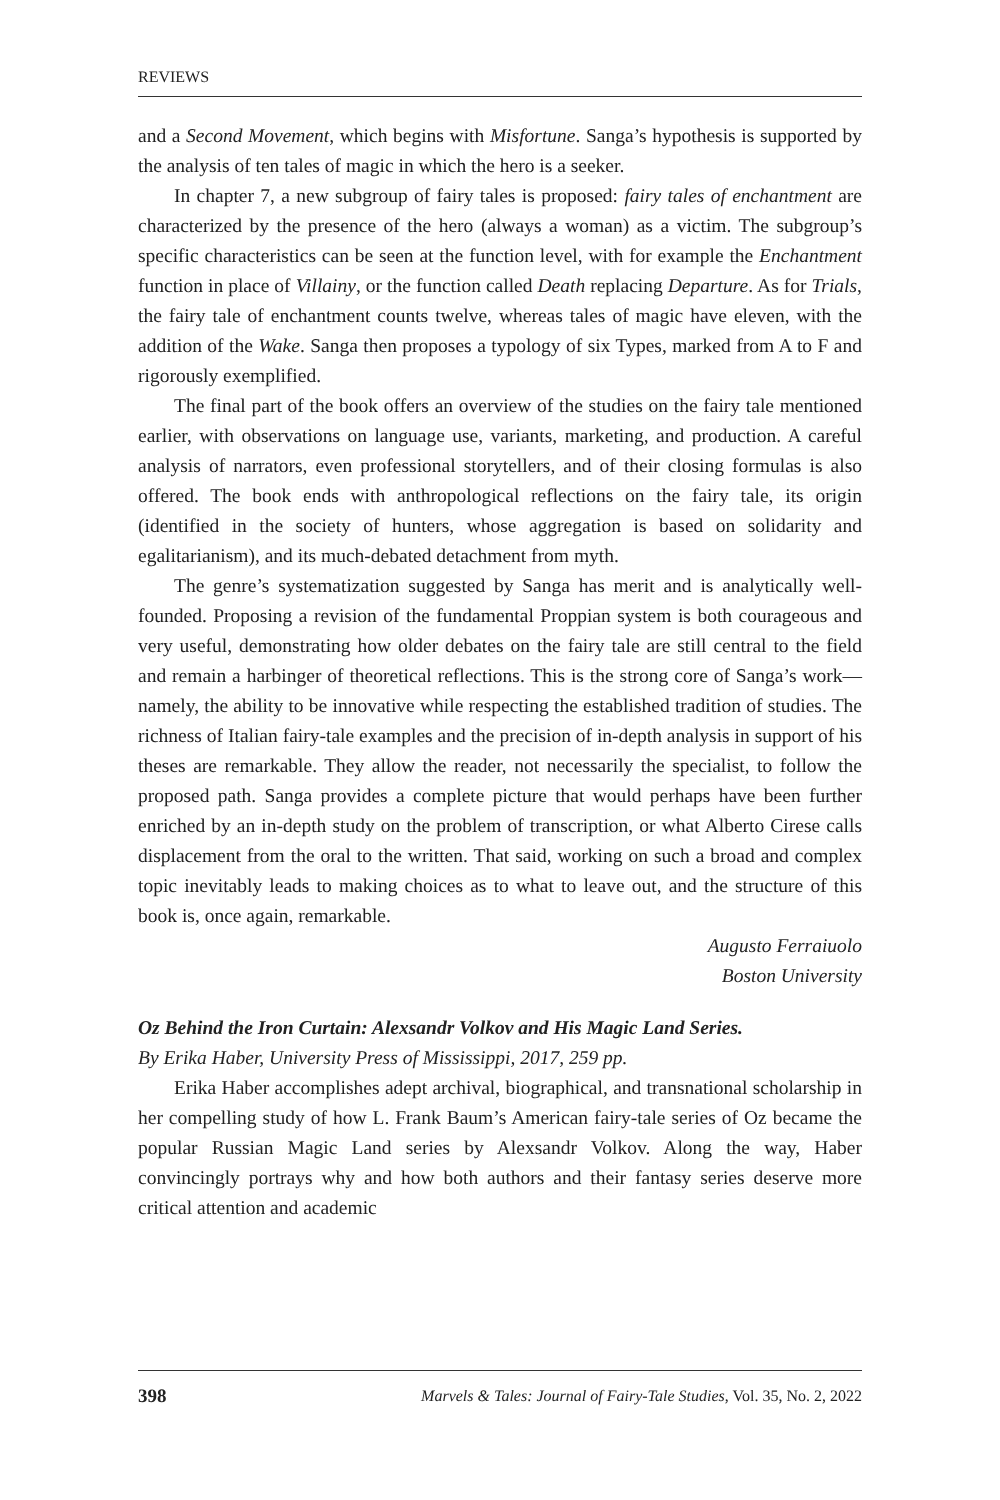REVIEWS
and a Second Movement, which begins with Misfortune. Sanga’s hypothesis is supported by the analysis of ten tales of magic in which the hero is a seeker.
In chapter 7, a new subgroup of fairy tales is proposed: fairy tales of enchantment are characterized by the presence of the hero (always a woman) as a victim. The subgroup’s specific characteristics can be seen at the function level, with for example the Enchantment function in place of Villainy, or the function called Death replacing Departure. As for Trials, the fairy tale of enchantment counts twelve, whereas tales of magic have eleven, with the addition of the Wake. Sanga then proposes a typology of six Types, marked from A to F and rigorously exemplified.
The final part of the book offers an overview of the studies on the fairy tale mentioned earlier, with observations on language use, variants, marketing, and production. A careful analysis of narrators, even professional storytellers, and of their closing formulas is also offered. The book ends with anthropological reflections on the fairy tale, its origin (identified in the society of hunters, whose aggregation is based on solidarity and egalitarianism), and its much-debated detachment from myth.
The genre’s systematization suggested by Sanga has merit and is analytically well-founded. Proposing a revision of the fundamental Proppian system is both courageous and very useful, demonstrating how older debates on the fairy tale are still central to the field and remain a harbinger of theoretical reflections. This is the strong core of Sanga’s work—namely, the ability to be innovative while respecting the established tradition of studies. The richness of Italian fairy-tale examples and the precision of in-depth analysis in support of his theses are remarkable. They allow the reader, not necessarily the specialist, to follow the proposed path. Sanga provides a complete picture that would perhaps have been further enriched by an in-depth study on the problem of transcription, or what Alberto Cirese calls displacement from the oral to the written. That said, working on such a broad and complex topic inevitably leads to making choices as to what to leave out, and the structure of this book is, once again, remarkable.
Augusto Ferraiuolo
Boston University
Oz Behind the Iron Curtain: Alexsandr Volkov and His Magic Land Series.
By Erika Haber, University Press of Mississippi, 2017, 259 pp.
Erika Haber accomplishes adept archival, biographical, and transnational scholarship in her compelling study of how L. Frank Baum’s American fairy-tale series of Oz became the popular Russian Magic Land series by Alexsandr Volkov. Along the way, Haber convincingly portrays why and how both authors and their fantasy series deserve more critical attention and academic
398 Marvels & Tales: Journal of Fairy-Tale Studies, Vol. 35, No. 2, 2022